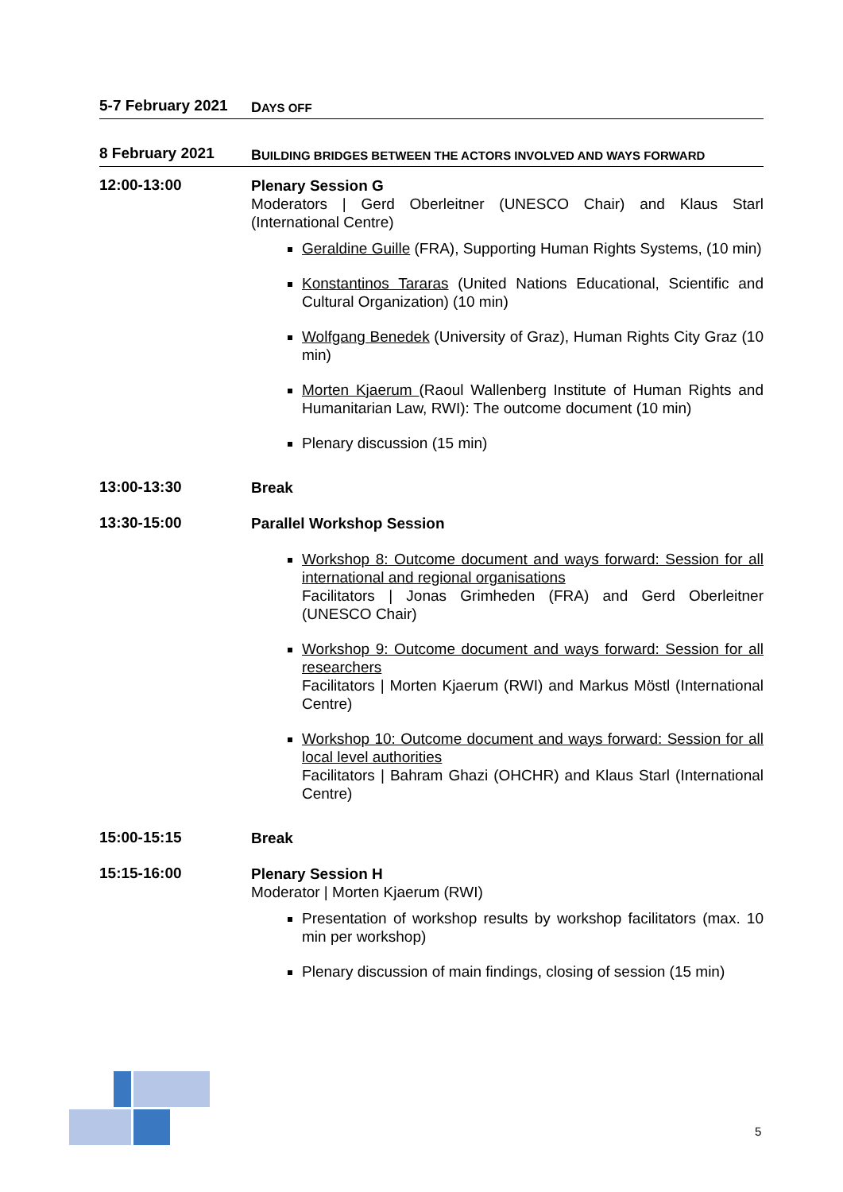5-7 February 2021
DAYS OFF
8 February 2021
BUILDING BRIDGES BETWEEN THE ACTORS INVOLVED AND WAYS FORWARD
12:00-13:00
Plenary Session G
Moderators | Gerd Oberleitner (UNESCO Chair) and Klaus Starl (International Centre)
Geraldine Guille (FRA), Supporting Human Rights Systems, (10 min)
Konstantinos Tararas (United Nations Educational, Scientific and Cultural Organization) (10 min)
Wolfgang Benedek (University of Graz), Human Rights City Graz (10 min)
Morten Kjaerum (Raoul Wallenberg Institute of Human Rights and Humanitarian Law, RWI): The outcome document (10 min)
Plenary discussion (15 min)
13:00-13:30
Break
13:30-15:00
Parallel Workshop Session
Workshop 8: Outcome document and ways forward: Session for all international and regional organisations
Facilitators | Jonas Grimheden (FRA) and Gerd Oberleitner (UNESCO Chair)
Workshop 9: Outcome document and ways forward: Session for all researchers
Facilitators | Morten Kjaerum (RWI) and Markus Möstl (International Centre)
Workshop 10: Outcome document and ways forward: Session for all local level authorities
Facilitators | Bahram Ghazi (OHCHR) and Klaus Starl (International Centre)
15:00-15:15
Break
15:15-16:00
Plenary Session H
Moderator | Morten Kjaerum (RWI)
Presentation of workshop results by workshop facilitators (max. 10 min per workshop)
Plenary discussion of main findings, closing of session (15 min)
5